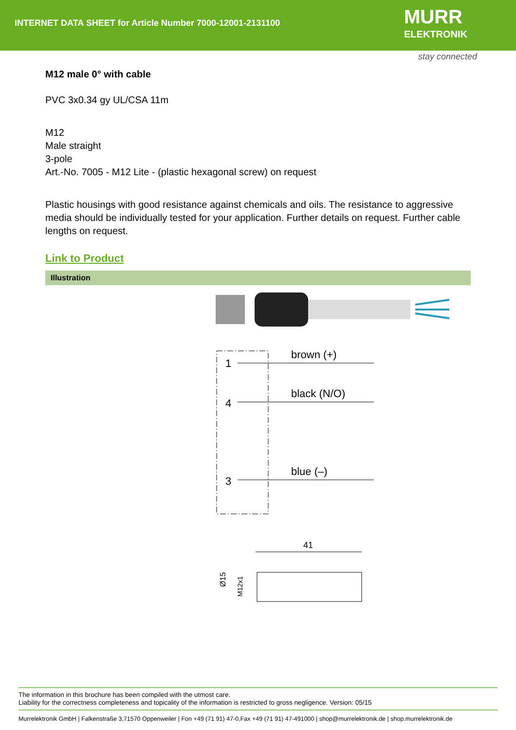INTERNET DATA SHEET for Article Number 7000-12001-2131100
MURR
ELEKTRONIK
stay connected
M12 male 0° with cable
PVC 3x0.34 gy UL/CSA 11m
M12
Male straight
3-pole
Art.-No. 7005 - M12 Lite - (plastic hexagonal screw) on request
Plastic housings with good resistance against chemicals and oils. The resistance to aggressive media should be individually tested for your application. Further details on request. Further cable lengths on request.
Link to Product
Illustration
1
4
3
brown (+)
black (N/O)
blue (–)
41
Ø15
M12x1
The information in this brochure has been compiled with the utmost care.
Liability for the correctness completeness and topicality of the information is restricted to gross negligence. Version: 05/15
Murrelektronik GmbH | Falkenstraße 3,71570 Oppenweiler | Fon +49 (71 91) 47-0,Fax +49 (71 91) 47-491000 | shop@murrelektronik.de | shop.murrelektronik.de